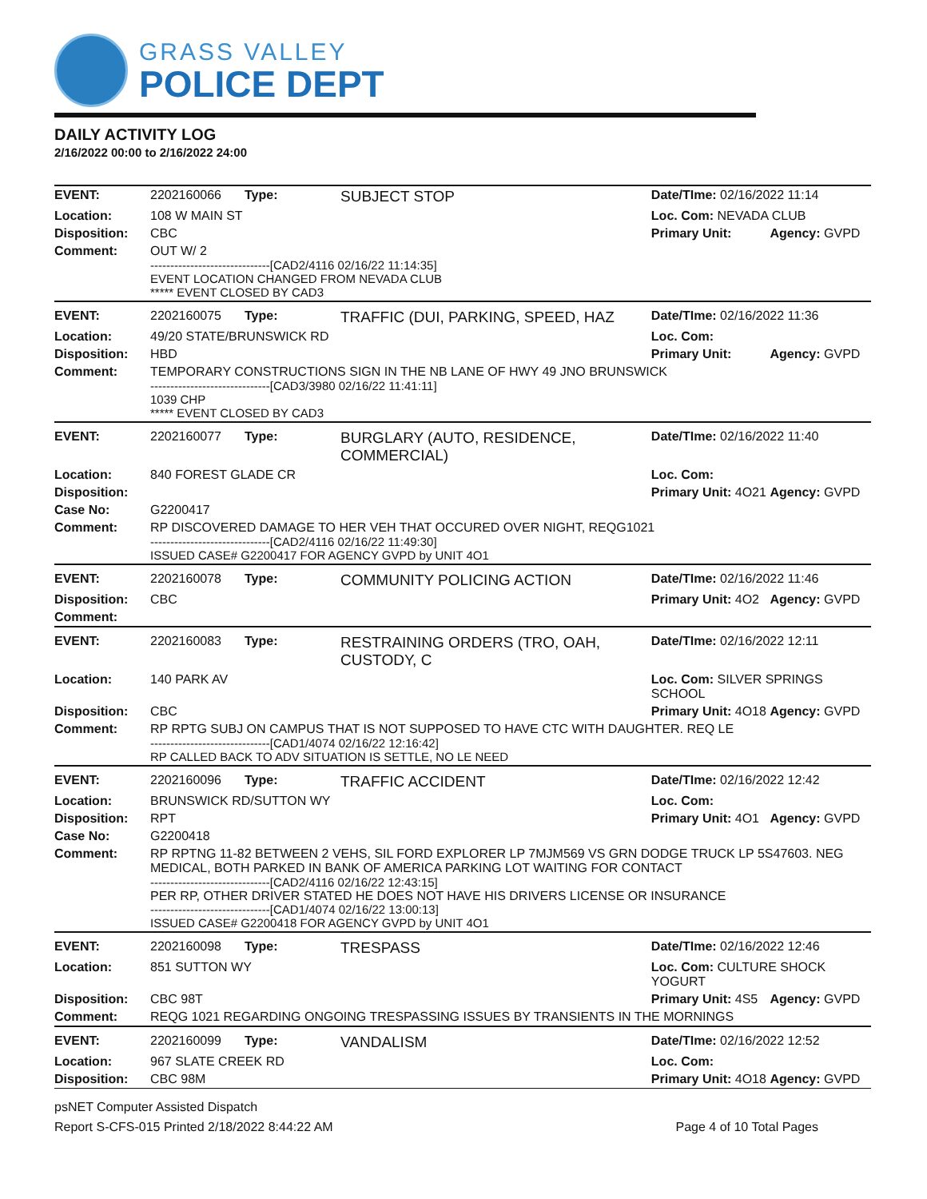GRASS VALLEY
POLICE DEPT
DAILY ACTIVITY LOG
2/16/2022 00:00 to 2/16/2022 24:00
| EVENT: | 2202160066 | Type: | SUBJECT STOP | Date/TIme: 02/16/2022 11:14 | |
| Location: | 108 W MAIN ST | | | Loc. Com: NEVADA CLUB | |
| Disposition: | CBC | | | Primary Unit: | Agency: GVPD |
| Comment: | OUT W/ 2 ------------------------------[CAD2/4116 02/16/22 11:14:35] EVENT LOCATION CHANGED FROM NEVADA CLUB ***** EVENT CLOSED BY CAD3 | | | | |
| EVENT: | 2202160075 | Type: | TRAFFIC (DUI, PARKING, SPEED, HAZ | Date/TIme: 02/16/2022 11:36 | |
| Location: | 49/20 STATE/BRUNSWICK RD | | | Loc. Com: | |
| Disposition: | HBD | | | Primary Unit: | Agency: GVPD |
| Comment: | TEMPORARY CONSTRUCTIONS SIGN IN THE NB LANE OF HWY 49 JNO BRUNSWICK ------------------------------[CAD3/3980 02/16/22 11:41:11] 1039 CHP ***** EVENT CLOSED BY CAD3 | | | | |
| EVENT: | 2202160077 | Type: | BURGLARY (AUTO, RESIDENCE, COMMERCIAL) | Date/TIme: 02/16/2022 11:40 | |
| Location: | 840 FOREST GLADE CR | | | Loc. Com: | |
| Disposition: | | | | Primary Unit: 4O21 | Agency: GVPD |
| Case No: | G2200417 | | | | |
| Comment: | RP DISCOVERED DAMAGE TO HER VEH THAT OCCURED OVER NIGHT, REQG1021 ------------------------------[CAD2/4116 02/16/22 11:49:30] ISSUED CASE# G2200417 FOR AGENCY GVPD by UNIT 4O1 | | | | |
| EVENT: | 2202160078 | Type: | COMMUNITY POLICING ACTION | Date/TIme: 02/16/2022 11:46 | |
| Disposition: | CBC | | | Primary Unit: 4O2 | Agency: GVPD |
| Comment: | | | | | |
| EVENT: | 2202160083 | Type: | RESTRAINING ORDERS (TRO, OAH, CUSTODY, C | Date/TIme: 02/16/2022 12:11 | |
| Location: | 140 PARK AV | | | Loc. Com: SILVER SPRINGS SCHOOL | |
| Disposition: | CBC | | | Primary Unit: 4O18 | Agency: GVPD |
| Comment: | RP RPTG SUBJ ON CAMPUS THAT IS NOT SUPPOSED TO HAVE CTC WITH DAUGHTER. REQ LE ------------------------------[CAD1/4074 02/16/22 12:16:42] RP CALLED BACK TO ADV SITUATION IS SETTLE, NO LE NEED | | | | |
| EVENT: | 2202160096 | Type: | TRAFFIC ACCIDENT | Date/TIme: 02/16/2022 12:42 | |
| Location: | BRUNSWICK RD/SUTTON WY | | | Loc. Com: | |
| Disposition: | RPT | | | Primary Unit: 4O1 | Agency: GVPD |
| Case No: | G2200418 | | | | |
| Comment: | RP RPTNG 11-82 BETWEEN 2 VEHS, SIL FORD EXPLORER LP 7MJM569 VS GRN DODGE TRUCK LP 5S47603. NEG MEDICAL, BOTH PARKED IN BANK OF AMERICA PARKING LOT WAITING FOR CONTACT ------------------------------[CAD2/4116 02/16/22 12:43:15] PER RP, OTHER DRIVER STATED HE DOES NOT HAVE HIS DRIVERS LICENSE OR INSURANCE ------------------------------[CAD1/4074 02/16/22 13:00:13] ISSUED CASE# G2200418 FOR AGENCY GVPD by UNIT 4O1 | | | | |
| EVENT: | 2202160098 | Type: | TRESPASS | Date/TIme: 02/16/2022 12:46 | |
| Location: | 851 SUTTON WY | | | Loc. Com: CULTURE SHOCK YOGURT | |
| Disposition: | CBC 98T | | | Primary Unit: 4S5 | Agency: GVPD |
| Comment: | REQG 1021 REGARDING ONGOING TRESPASSING ISSUES BY TRANSIENTS IN THE MORNINGS | | | | |
| EVENT: | 2202160099 | Type: | VANDALISM | Date/TIme: 02/16/2022 12:52 | |
| Location: | 967 SLATE CREEK RD | | | Loc. Com: | |
| Disposition: | CBC 98M | | | Primary Unit: 4O18 | Agency: GVPD |
psNET Computer Assisted Dispatch
Report S-CFS-015 Printed 2/18/2022 8:44:22 AM Page 4 of 10 Total Pages